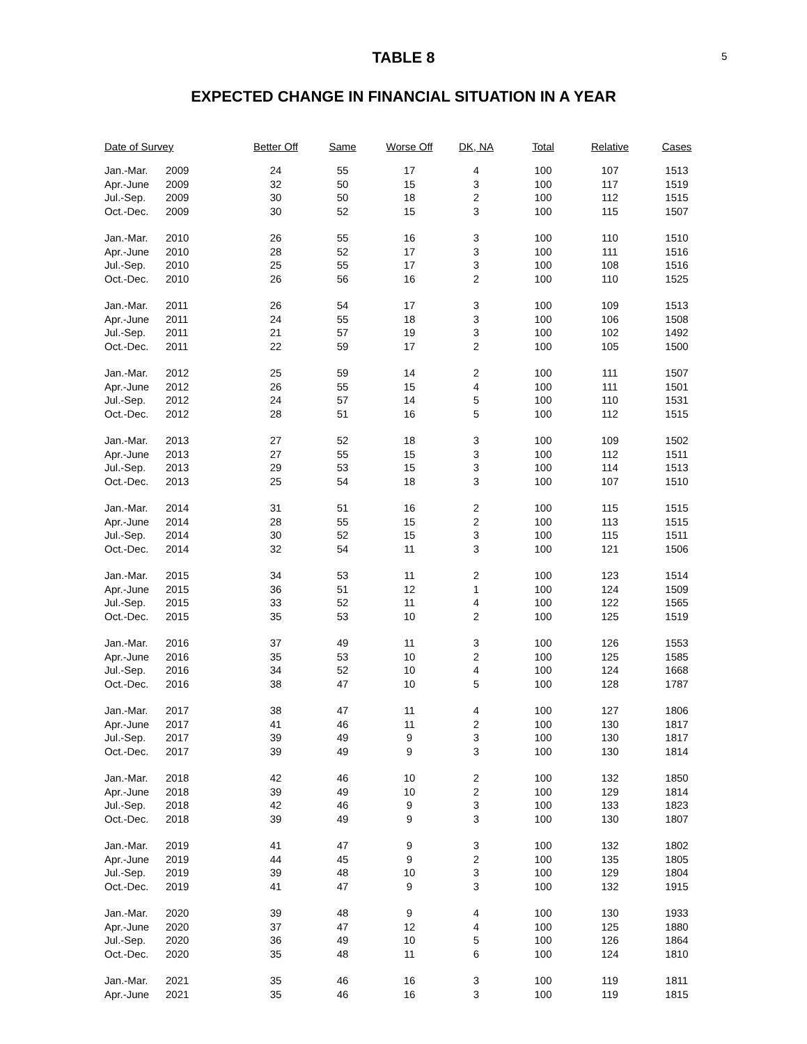5
TABLE 8
EXPECTED CHANGE IN FINANCIAL SITUATION IN A YEAR
| Date of Survey | | Better Off | Same | Worse Off | DK, NA | Total | Relative | Cases |
| --- | --- | --- | --- | --- | --- | --- | --- | --- |
| Jan.-Mar. | 2009 | 24 | 55 | 17 | 4 | 100 | 107 | 1513 |
| Apr.-June | 2009 | 32 | 50 | 15 | 3 | 100 | 117 | 1519 |
| Jul.-Sep. | 2009 | 30 | 50 | 18 | 2 | 100 | 112 | 1515 |
| Oct.-Dec. | 2009 | 30 | 52 | 15 | 3 | 100 | 115 | 1507 |
| Jan.-Mar. | 2010 | 26 | 55 | 16 | 3 | 100 | 110 | 1510 |
| Apr.-June | 2010 | 28 | 52 | 17 | 3 | 100 | 111 | 1516 |
| Jul.-Sep. | 2010 | 25 | 55 | 17 | 3 | 100 | 108 | 1516 |
| Oct.-Dec. | 2010 | 26 | 56 | 16 | 2 | 100 | 110 | 1525 |
| Jan.-Mar. | 2011 | 26 | 54 | 17 | 3 | 100 | 109 | 1513 |
| Apr.-June | 2011 | 24 | 55 | 18 | 3 | 100 | 106 | 1508 |
| Jul.-Sep. | 2011 | 21 | 57 | 19 | 3 | 100 | 102 | 1492 |
| Oct.-Dec. | 2011 | 22 | 59 | 17 | 2 | 100 | 105 | 1500 |
| Jan.-Mar. | 2012 | 25 | 59 | 14 | 2 | 100 | 111 | 1507 |
| Apr.-June | 2012 | 26 | 55 | 15 | 4 | 100 | 111 | 1501 |
| Jul.-Sep. | 2012 | 24 | 57 | 14 | 5 | 100 | 110 | 1531 |
| Oct.-Dec. | 2012 | 28 | 51 | 16 | 5 | 100 | 112 | 1515 |
| Jan.-Mar. | 2013 | 27 | 52 | 18 | 3 | 100 | 109 | 1502 |
| Apr.-June | 2013 | 27 | 55 | 15 | 3 | 100 | 112 | 1511 |
| Jul.-Sep. | 2013 | 29 | 53 | 15 | 3 | 100 | 114 | 1513 |
| Oct.-Dec. | 2013 | 25 | 54 | 18 | 3 | 100 | 107 | 1510 |
| Jan.-Mar. | 2014 | 31 | 51 | 16 | 2 | 100 | 115 | 1515 |
| Apr.-June | 2014 | 28 | 55 | 15 | 2 | 100 | 113 | 1515 |
| Jul.-Sep. | 2014 | 30 | 52 | 15 | 3 | 100 | 115 | 1511 |
| Oct.-Dec. | 2014 | 32 | 54 | 11 | 3 | 100 | 121 | 1506 |
| Jan.-Mar. | 2015 | 34 | 53 | 11 | 2 | 100 | 123 | 1514 |
| Apr.-June | 2015 | 36 | 51 | 12 | 1 | 100 | 124 | 1509 |
| Jul.-Sep. | 2015 | 33 | 52 | 11 | 4 | 100 | 122 | 1565 |
| Oct.-Dec. | 2015 | 35 | 53 | 10 | 2 | 100 | 125 | 1519 |
| Jan.-Mar. | 2016 | 37 | 49 | 11 | 3 | 100 | 126 | 1553 |
| Apr.-June | 2016 | 35 | 53 | 10 | 2 | 100 | 125 | 1585 |
| Jul.-Sep. | 2016 | 34 | 52 | 10 | 4 | 100 | 124 | 1668 |
| Oct.-Dec. | 2016 | 38 | 47 | 10 | 5 | 100 | 128 | 1787 |
| Jan.-Mar. | 2017 | 38 | 47 | 11 | 4 | 100 | 127 | 1806 |
| Apr.-June | 2017 | 41 | 46 | 11 | 2 | 100 | 130 | 1817 |
| Jul.-Sep. | 2017 | 39 | 49 | 9 | 3 | 100 | 130 | 1817 |
| Oct.-Dec. | 2017 | 39 | 49 | 9 | 3 | 100 | 130 | 1814 |
| Jan.-Mar. | 2018 | 42 | 46 | 10 | 2 | 100 | 132 | 1850 |
| Apr.-June | 2018 | 39 | 49 | 10 | 2 | 100 | 129 | 1814 |
| Jul.-Sep. | 2018 | 42 | 46 | 9 | 3 | 100 | 133 | 1823 |
| Oct.-Dec. | 2018 | 39 | 49 | 9 | 3 | 100 | 130 | 1807 |
| Jan.-Mar. | 2019 | 41 | 47 | 9 | 3 | 100 | 132 | 1802 |
| Apr.-June | 2019 | 44 | 45 | 9 | 2 | 100 | 135 | 1805 |
| Jul.-Sep. | 2019 | 39 | 48 | 10 | 3 | 100 | 129 | 1804 |
| Oct.-Dec. | 2019 | 41 | 47 | 9 | 3 | 100 | 132 | 1915 |
| Jan.-Mar. | 2020 | 39 | 48 | 9 | 4 | 100 | 130 | 1933 |
| Apr.-June | 2020 | 37 | 47 | 12 | 4 | 100 | 125 | 1880 |
| Jul.-Sep. | 2020 | 36 | 49 | 10 | 5 | 100 | 126 | 1864 |
| Oct.-Dec. | 2020 | 35 | 48 | 11 | 6 | 100 | 124 | 1810 |
| Jan.-Mar. | 2021 | 35 | 46 | 16 | 3 | 100 | 119 | 1811 |
| Apr.-June | 2021 | 35 | 46 | 16 | 3 | 100 | 119 | 1815 |